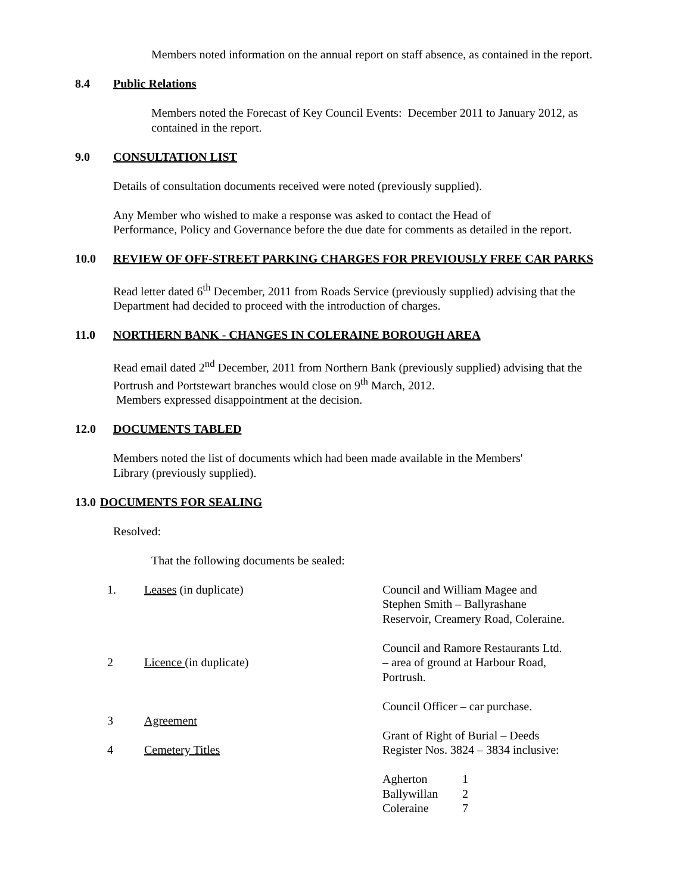Members noted information on the annual report on staff absence, as contained in the report.
8.4 Public Relations
Members noted the Forecast of Key Council Events: December 2011 to January 2012, as contained in the report.
9.0 CONSULTATION LIST
Details of consultation documents received were noted (previously supplied).
Any Member who wished to make a response was asked to contact the Head of
Performance, Policy and Governance before the due date for comments as detailed in the report.
10.0 REVIEW OF OFF-STREET PARKING CHARGES FOR PREVIOUSLY FREE CAR PARKS
Read letter dated 6<sup>th</sup> December, 2011 from Roads Service (previously supplied) advising that the Department had decided to proceed with the introduction of charges.
11.0 NORTHERN BANK - CHANGES IN COLERAINE BOROUGH AREA
Read email dated 2<sup>nd</sup> December, 2011 from Northern Bank (previously supplied) advising that the Portrush and Portstewart branches would close on 9<sup>th</sup> March, 2012.
Members expressed disappointment at the decision.
12.0 DOCUMENTS TABLED
Members noted the list of documents which had been made available in the Members'
Library (previously supplied).
13.0 DOCUMENTS FOR SEALING
Resolved:
That the following documents be sealed:
| 1. | Leases (in duplicate) | Council and William Magee and Stephen Smith – Ballyrashane Reservoir, Creamery Road, Coleraine. |
| 2 | Licence (in duplicate) | Council and Ramore Restaurants Ltd. – area of ground at Harbour Road, Portrush. |
| 3 | Agreement | Council Officer – car purchase. |
| 4 | Cemetery Titles | Grant of Right of Burial – Deeds Register Nos. 3824 – 3834 inclusive: / Agherton / 1 / / Ballywillan / 2 / / Coleraine / 7 / |